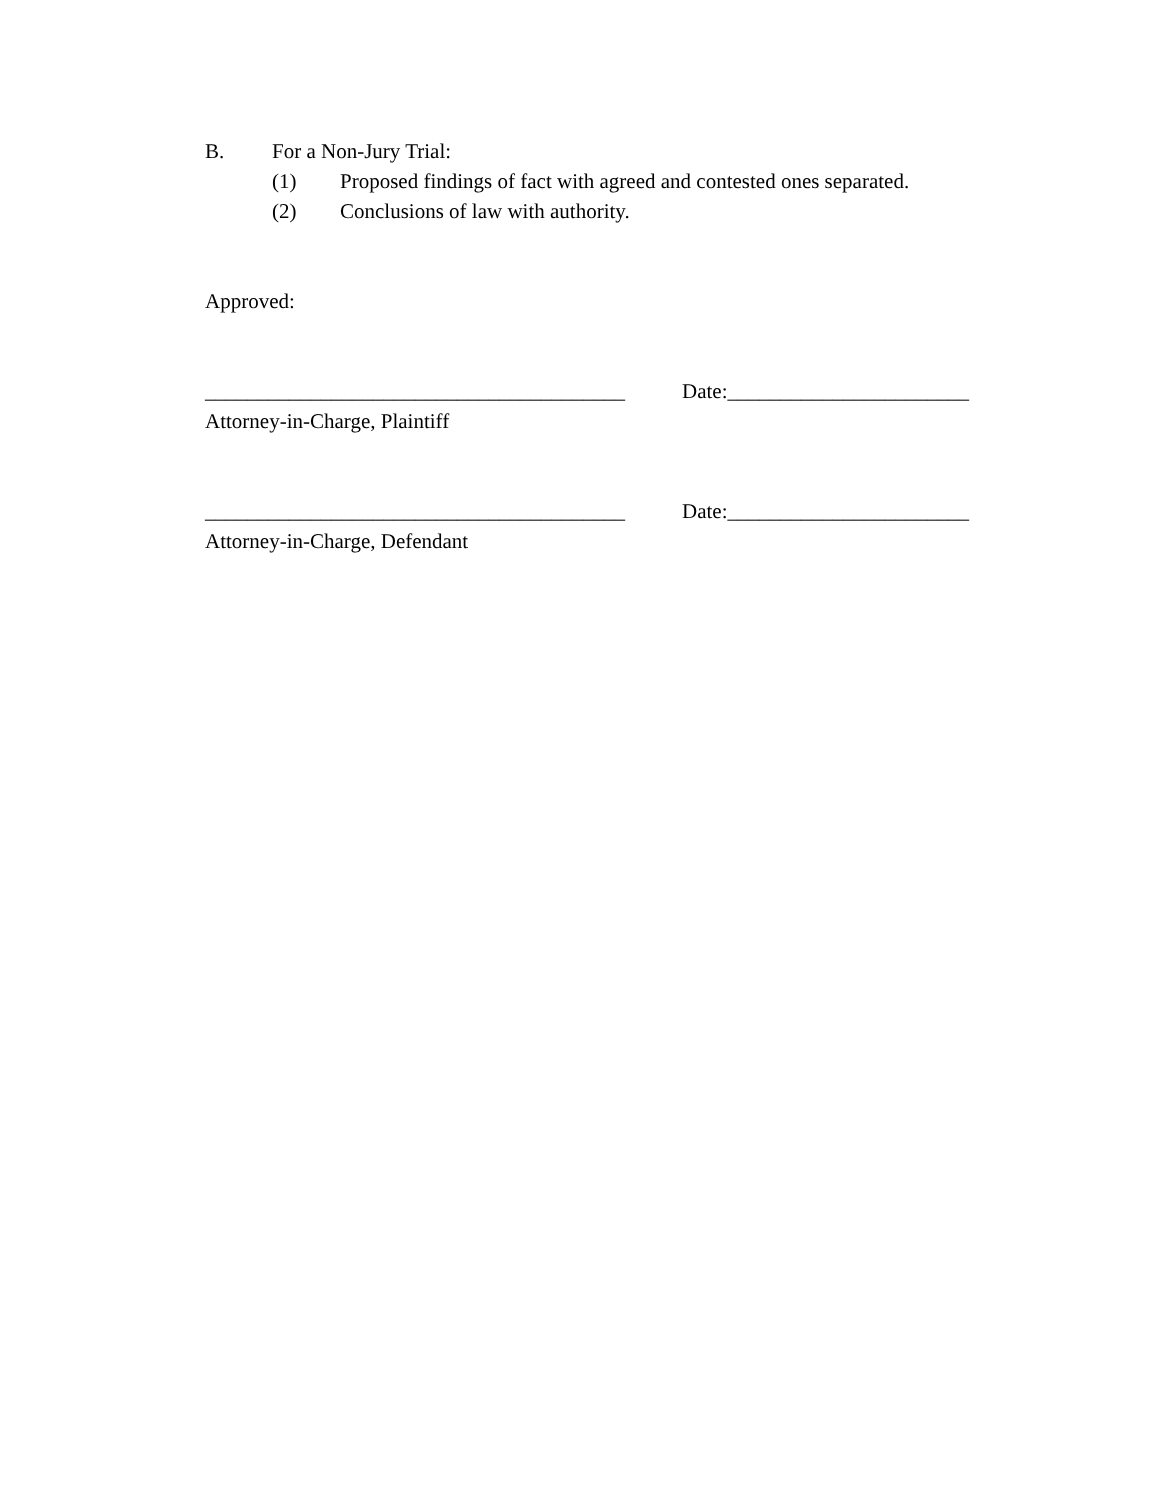B. For a Non-Jury Trial:
(1) Proposed findings of fact with agreed and contested ones separated.
(2) Conclusions of law with authority.
Approved:
________________________________________ Date:_______________________
Attorney-in-Charge, Plaintiff
________________________________________ Date:_______________________
Attorney-in-Charge, Defendant